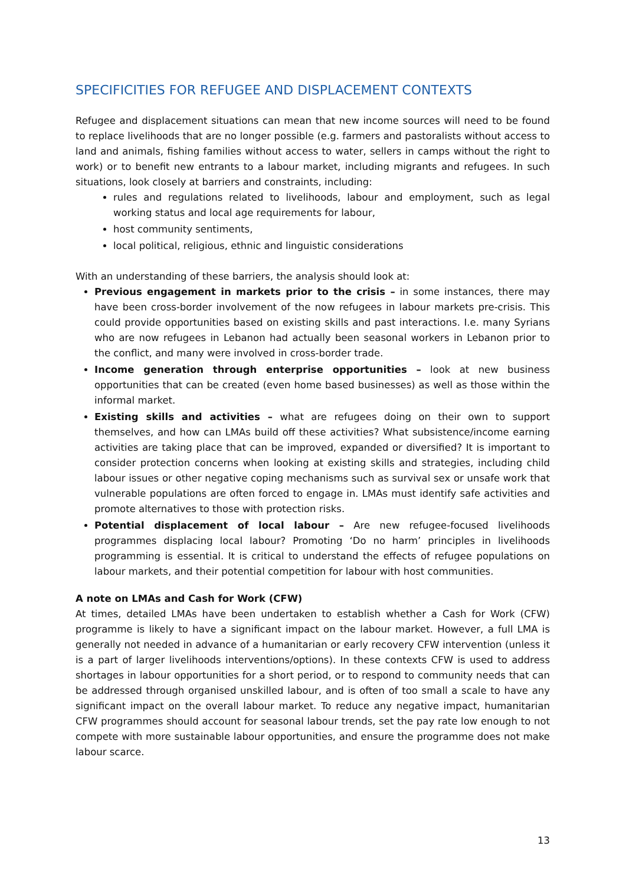SPECIFICITIES FOR REFUGEE AND DISPLACEMENT CONTEXTS
Refugee and displacement situations can mean that new income sources will need to be found to replace livelihoods that are no longer possible (e.g. farmers and pastoralists without access to land and animals, fishing families without access to water, sellers in camps without the right to work) or to benefit new entrants to a labour market, including migrants and refugees. In such situations, look closely at barriers and constraints, including:
rules and regulations related to livelihoods, labour and employment, such as legal working status and local age requirements for labour,
host community sentiments,
local political, religious, ethnic and linguistic considerations
With an understanding of these barriers, the analysis should look at:
Previous engagement in markets prior to the crisis – in some instances, there may have been cross-border involvement of the now refugees in labour markets pre-crisis. This could provide opportunities based on existing skills and past interactions. I.e. many Syrians who are now refugees in Lebanon had actually been seasonal workers in Lebanon prior to the conflict, and many were involved in cross-border trade.
Income generation through enterprise opportunities – look at new business opportunities that can be created (even home based businesses) as well as those within the informal market.
Existing skills and activities – what are refugees doing on their own to support themselves, and how can LMAs build off these activities? What subsistence/income earning activities are taking place that can be improved, expanded or diversified? It is important to consider protection concerns when looking at existing skills and strategies, including child labour issues or other negative coping mechanisms such as survival sex or unsafe work that vulnerable populations are often forced to engage in. LMAs must identify safe activities and promote alternatives to those with protection risks.
Potential displacement of local labour – Are new refugee-focused livelihoods programmes displacing local labour? Promoting ‘Do no harm’ principles in livelihoods programming is essential. It is critical to understand the effects of refugee populations on labour markets, and their potential competition for labour with host communities.
A note on LMAs and Cash for Work (CFW)
At times, detailed LMAs have been undertaken to establish whether a Cash for Work (CFW) programme is likely to have a significant impact on the labour market. However, a full LMA is generally not needed in advance of a humanitarian or early recovery CFW intervention (unless it is a part of larger livelihoods interventions/options). In these contexts CFW is used to address shortages in labour opportunities for a short period, or to respond to community needs that can be addressed through organised unskilled labour, and is often of too small a scale to have any significant impact on the overall labour market. To reduce any negative impact, humanitarian CFW programmes should account for seasonal labour trends, set the pay rate low enough to not compete with more sustainable labour opportunities, and ensure the programme does not make labour scarce.
13